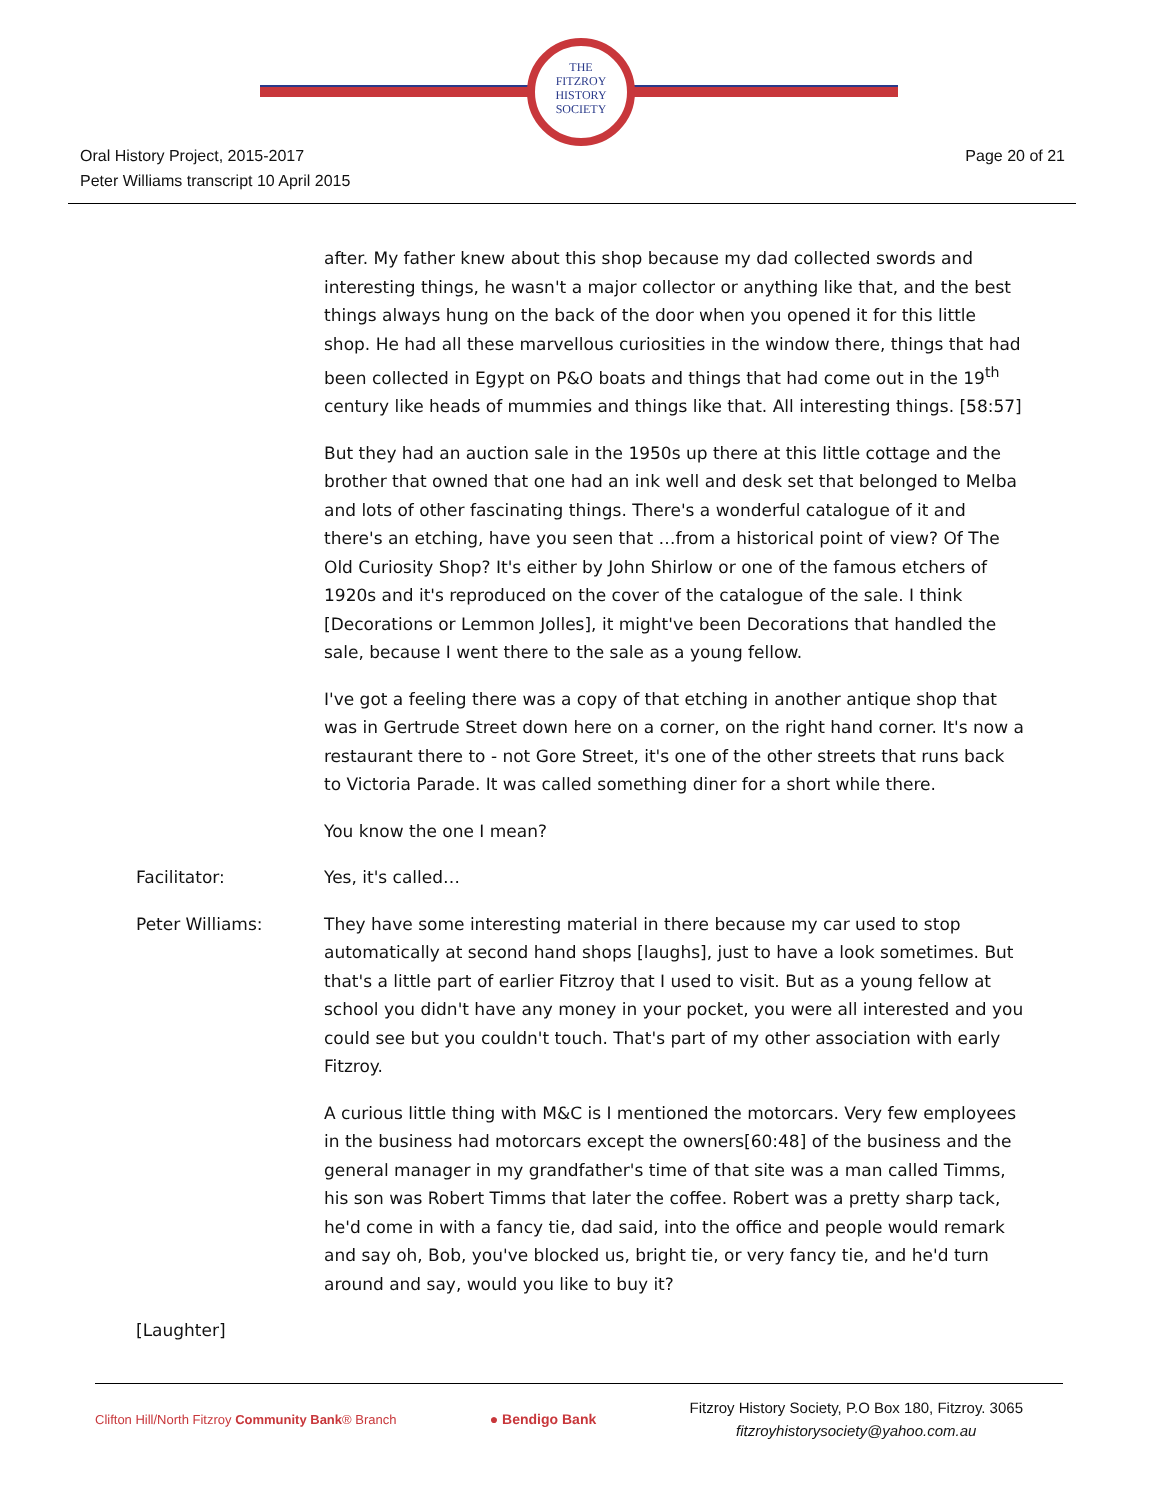THE
FITZROY
HISTORY
SOCIETY
Oral History Project, 2015-2017
Peter Williams transcript 10 April 2015
Page 20 of 21
after. My father knew about this shop because my dad collected swords and interesting things, he wasn't a major collector or anything like that, and the best things always hung on the back of the door when you opened it for this little shop. He had all these marvellous curiosities in the window there, things that had been collected in Egypt on P&O boats and things that had come out in the 19<sup>th</sup> century like heads of mummies and things like that. All interesting things. [58:57]
But they had an auction sale in the 1950s up there at this little cottage and the brother that owned that one had an ink well and desk set that belonged to Melba and lots of other fascinating things. There's a wonderful catalogue of it and there's an etching, have you seen that …from a historical point of view? Of The Old Curiosity Shop? It's either by John Shirlow or one of the famous etchers of 1920s and it's reproduced on the cover of the catalogue of the sale. I think [Decorations or Lemmon Jolles], it might've been Decorations that handled the sale, because I went there to the sale as a young fellow.
I've got a feeling there was a copy of that etching in another antique shop that was in Gertrude Street down here on a corner, on the right hand corner. It's now a restaurant there to - not Gore Street, it's one of the other streets that runs back to Victoria Parade. It was called something diner for a short while there.
You know the one I mean?
Facilitator: Yes, it's called…
Peter Williams: They have some interesting material in there because my car used to stop automatically at second hand shops [laughs], just to have a look sometimes. But that's a little part of earlier Fitzroy that I used to visit. But as a young fellow at school you didn't have any money in your pocket, you were all interested and you could see but you couldn't touch. That's part of my other association with early Fitzroy.
A curious little thing with M&C is I mentioned the motorcars. Very few employees in the business had motorcars except the owners[60:48] of the business and the general manager in my grandfather's time of that site was a man called Timms, his son was Robert Timms that later the coffee. Robert was a pretty sharp tack, he'd come in with a fancy tie, dad said, into the office and people would remark and say oh, Bob, you've blocked us, bright tie, or very fancy tie, and he'd turn around and say, would you like to buy it?
[Laughter]
Clifton Hill/North Fitzroy Community Bank® Branch
● Bendigo Bank
Fitzroy History Society, P.O Box 180, Fitzroy. 3065
fitzroyhistorysociety@yahoo.com.au